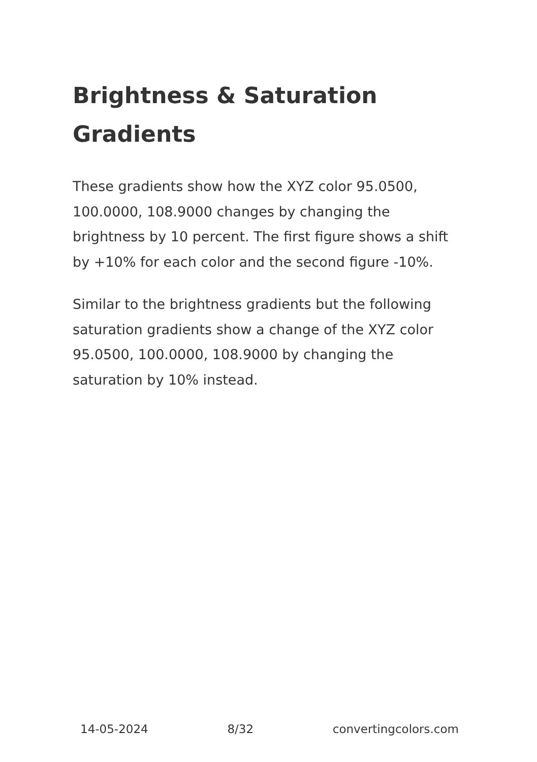Brightness & Saturation Gradients
These gradients show how the XYZ color 95.0500, 100.0000, 108.9000 changes by changing the brightness by 10 percent. The first figure shows a shift by +10% for each color and the second figure -10%.
Similar to the brightness gradients but the following saturation gradients show a change of the XYZ color 95.0500, 100.0000, 108.9000 by changing the saturation by 10% instead.
14-05-2024 8/32 convertingcolors.com